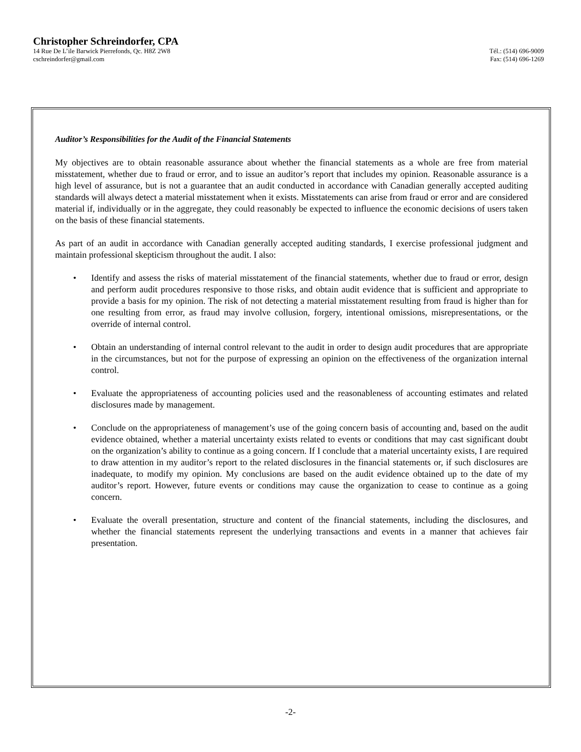Christopher Schreindorfer, CPA
14 Rue De L’ile Barwick Pierrefonds, Qc. H8Z 2W8 Tél.: (514) 696-9009
cschreindorfer@gmail.com Fax: (514) 696-1269
Auditor’s Responsibilities for the Audit of the Financial Statements
My objectives are to obtain reasonable assurance about whether the financial statements as a whole are free from material misstatement, whether due to fraud or error, and to issue an auditor’s report that includes my opinion. Reasonable assurance is a high level of assurance, but is not a guarantee that an audit conducted in accordance with Canadian generally accepted auditing standards will always detect a material misstatement when it exists. Misstatements can arise from fraud or error and are considered material if, individually or in the aggregate, they could reasonably be expected to influence the economic decisions of users taken on the basis of these financial statements.
As part of an audit in accordance with Canadian generally accepted auditing standards, I exercise professional judgment and maintain professional skepticism throughout the audit. I also:
• Identify and assess the risks of material misstatement of the financial statements, whether due to fraud or error, design and perform audit procedures responsive to those risks, and obtain audit evidence that is sufficient and appropriate to provide a basis for my opinion. The risk of not detecting a material misstatement resulting from fraud is higher than for one resulting from error, as fraud may involve collusion, forgery, intentional omissions, misrepresentations, or the override of internal control.
• Obtain an understanding of internal control relevant to the audit in order to design audit procedures that are appropriate in the circumstances, but not for the purpose of expressing an opinion on the effectiveness of the organization internal control.
• Evaluate the appropriateness of accounting policies used and the reasonableness of accounting estimates and related disclosures made by management.
• Conclude on the appropriateness of management’s use of the going concern basis of accounting and, based on the audit evidence obtained, whether a material uncertainty exists related to events or conditions that may cast significant doubt on the organization’s ability to continue as a going concern. If I conclude that a material uncertainty exists, I are required to draw attention in my auditor’s report to the related disclosures in the financial statements or, if such disclosures are inadequate, to modify my opinion. My conclusions are based on the audit evidence obtained up to the date of my auditor’s report. However, future events or conditions may cause the organization to cease to continue as a going concern.
• Evaluate the overall presentation, structure and content of the financial statements, including the disclosures, and whether the financial statements represent the underlying transactions and events in a manner that achieves fair presentation.
-2-